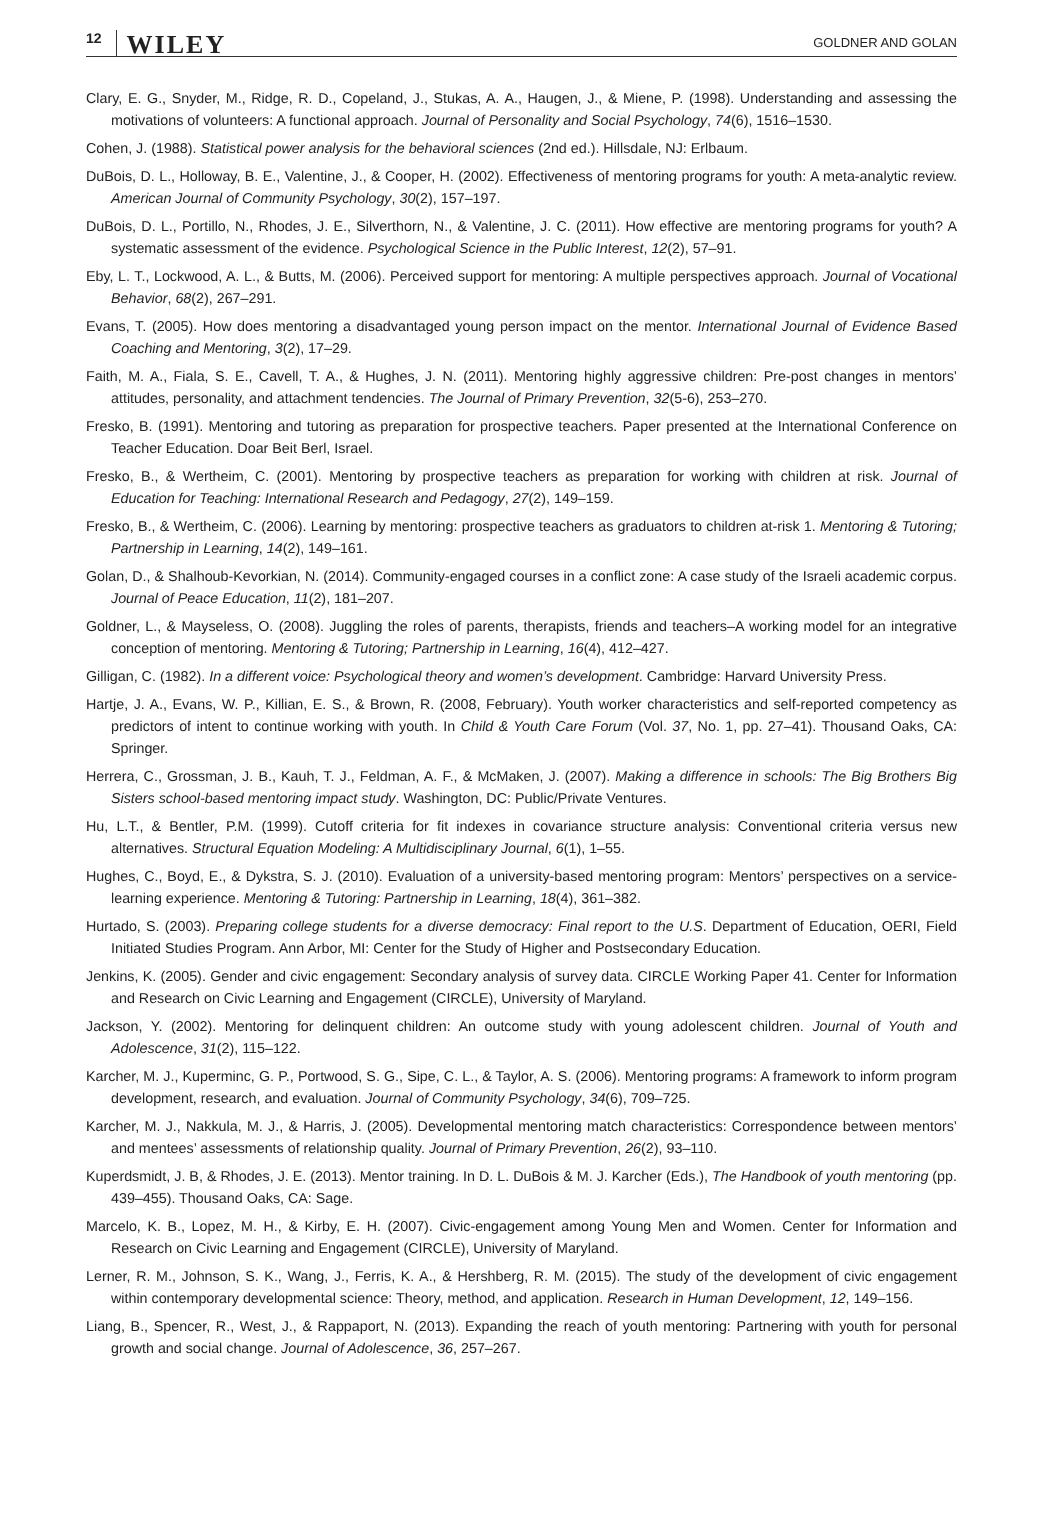12 WILEY GOLDNER AND GOLAN
Clary, E. G., Snyder, M., Ridge, R. D., Copeland, J., Stukas, A. A., Haugen, J., & Miene, P. (1998). Understanding and assessing the motivations of volunteers: A functional approach. Journal of Personality and Social Psychology, 74(6), 1516–1530.
Cohen, J. (1988). Statistical power analysis for the behavioral sciences (2nd ed.). Hillsdale, NJ: Erlbaum.
DuBois, D. L., Holloway, B. E., Valentine, J., & Cooper, H. (2002). Effectiveness of mentoring programs for youth: A meta-analytic review. American Journal of Community Psychology, 30(2), 157–197.
DuBois, D. L., Portillo, N., Rhodes, J. E., Silverthorn, N., & Valentine, J. C. (2011). How effective are mentoring programs for youth? A systematic assessment of the evidence. Psychological Science in the Public Interest, 12(2), 57–91.
Eby, L. T., Lockwood, A. L., & Butts, M. (2006). Perceived support for mentoring: A multiple perspectives approach. Journal of Vocational Behavior, 68(2), 267–291.
Evans, T. (2005). How does mentoring a disadvantaged young person impact on the mentor. International Journal of Evidence Based Coaching and Mentoring, 3(2), 17–29.
Faith, M. A., Fiala, S. E., Cavell, T. A., & Hughes, J. N. (2011). Mentoring highly aggressive children: Pre-post changes in mentors’ attitudes, personality, and attachment tendencies. The Journal of Primary Prevention, 32(5-6), 253–270.
Fresko, B. (1991). Mentoring and tutoring as preparation for prospective teachers. Paper presented at the International Conference on Teacher Education. Doar Beit Berl, Israel.
Fresko, B., & Wertheim, C. (2001). Mentoring by prospective teachers as preparation for working with children at risk. Journal of Education for Teaching: International Research and Pedagogy, 27(2), 149–159.
Fresko, B., & Wertheim, C. (2006). Learning by mentoring: prospective teachers as graduators to children at-risk 1. Mentoring & Tutoring; Partnership in Learning, 14(2), 149–161.
Golan, D., & Shalhoub-Kevorkian, N. (2014). Community-engaged courses in a conflict zone: A case study of the Israeli academic corpus. Journal of Peace Education, 11(2), 181–207.
Goldner, L., & Mayseless, O. (2008). Juggling the roles of parents, therapists, friends and teachers–A working model for an integrative conception of mentoring. Mentoring & Tutoring; Partnership in Learning, 16(4), 412–427.
Gilligan, C. (1982). In a different voice: Psychological theory and women’s development. Cambridge: Harvard University Press.
Hartje, J. A., Evans, W. P., Killian, E. S., & Brown, R. (2008, February). Youth worker characteristics and self-reported competency as predictors of intent to continue working with youth. In Child & Youth Care Forum (Vol. 37, No. 1, pp. 27–41). Thousand Oaks, CA: Springer.
Herrera, C., Grossman, J. B., Kauh, T. J., Feldman, A. F., & McMaken, J. (2007). Making a difference in schools: The Big Brothers Big Sisters school-based mentoring impact study. Washington, DC: Public/Private Ventures.
Hu, L.T., & Bentler, P.M. (1999). Cutoff criteria for fit indexes in covariance structure analysis: Conventional criteria versus new alternatives. Structural Equation Modeling: A Multidisciplinary Journal, 6(1), 1–55.
Hughes, C., Boyd, E., & Dykstra, S. J. (2010). Evaluation of a university-based mentoring program: Mentors’ perspectives on a service-learning experience. Mentoring & Tutoring: Partnership in Learning, 18(4), 361–382.
Hurtado, S. (2003). Preparing college students for a diverse democracy: Final report to the U.S. Department of Education, OERI, Field Initiated Studies Program. Ann Arbor, MI: Center for the Study of Higher and Postsecondary Education.
Jenkins, K. (2005). Gender and civic engagement: Secondary analysis of survey data. CIRCLE Working Paper 41. Center for Information and Research on Civic Learning and Engagement (CIRCLE), University of Maryland.
Jackson, Y. (2002). Mentoring for delinquent children: An outcome study with young adolescent children. Journal of Youth and Adolescence, 31(2), 115–122.
Karcher, M. J., Kuperminc, G. P., Portwood, S. G., Sipe, C. L., & Taylor, A. S. (2006). Mentoring programs: A framework to inform program development, research, and evaluation. Journal of Community Psychology, 34(6), 709–725.
Karcher, M. J., Nakkula, M. J., & Harris, J. (2005). Developmental mentoring match characteristics: Correspondence between mentors’ and mentees’ assessments of relationship quality. Journal of Primary Prevention, 26(2), 93–110.
Kuperdsmidt, J. B, & Rhodes, J. E. (2013). Mentor training. In D. L. DuBois & M. J. Karcher (Eds.), The Handbook of youth mentoring (pp. 439–455). Thousand Oaks, CA: Sage.
Marcelo, K. B., Lopez, M. H., & Kirby, E. H. (2007). Civic-engagement among Young Men and Women. Center for Information and Research on Civic Learning and Engagement (CIRCLE), University of Maryland.
Lerner, R. M., Johnson, S. K., Wang, J., Ferris, K. A., & Hershberg, R. M. (2015). The study of the development of civic engagement within contemporary developmental science: Theory, method, and application. Research in Human Development, 12, 149–156.
Liang, B., Spencer, R., West, J., & Rappaport, N. (2013). Expanding the reach of youth mentoring: Partnering with youth for personal growth and social change. Journal of Adolescence, 36, 257–267.